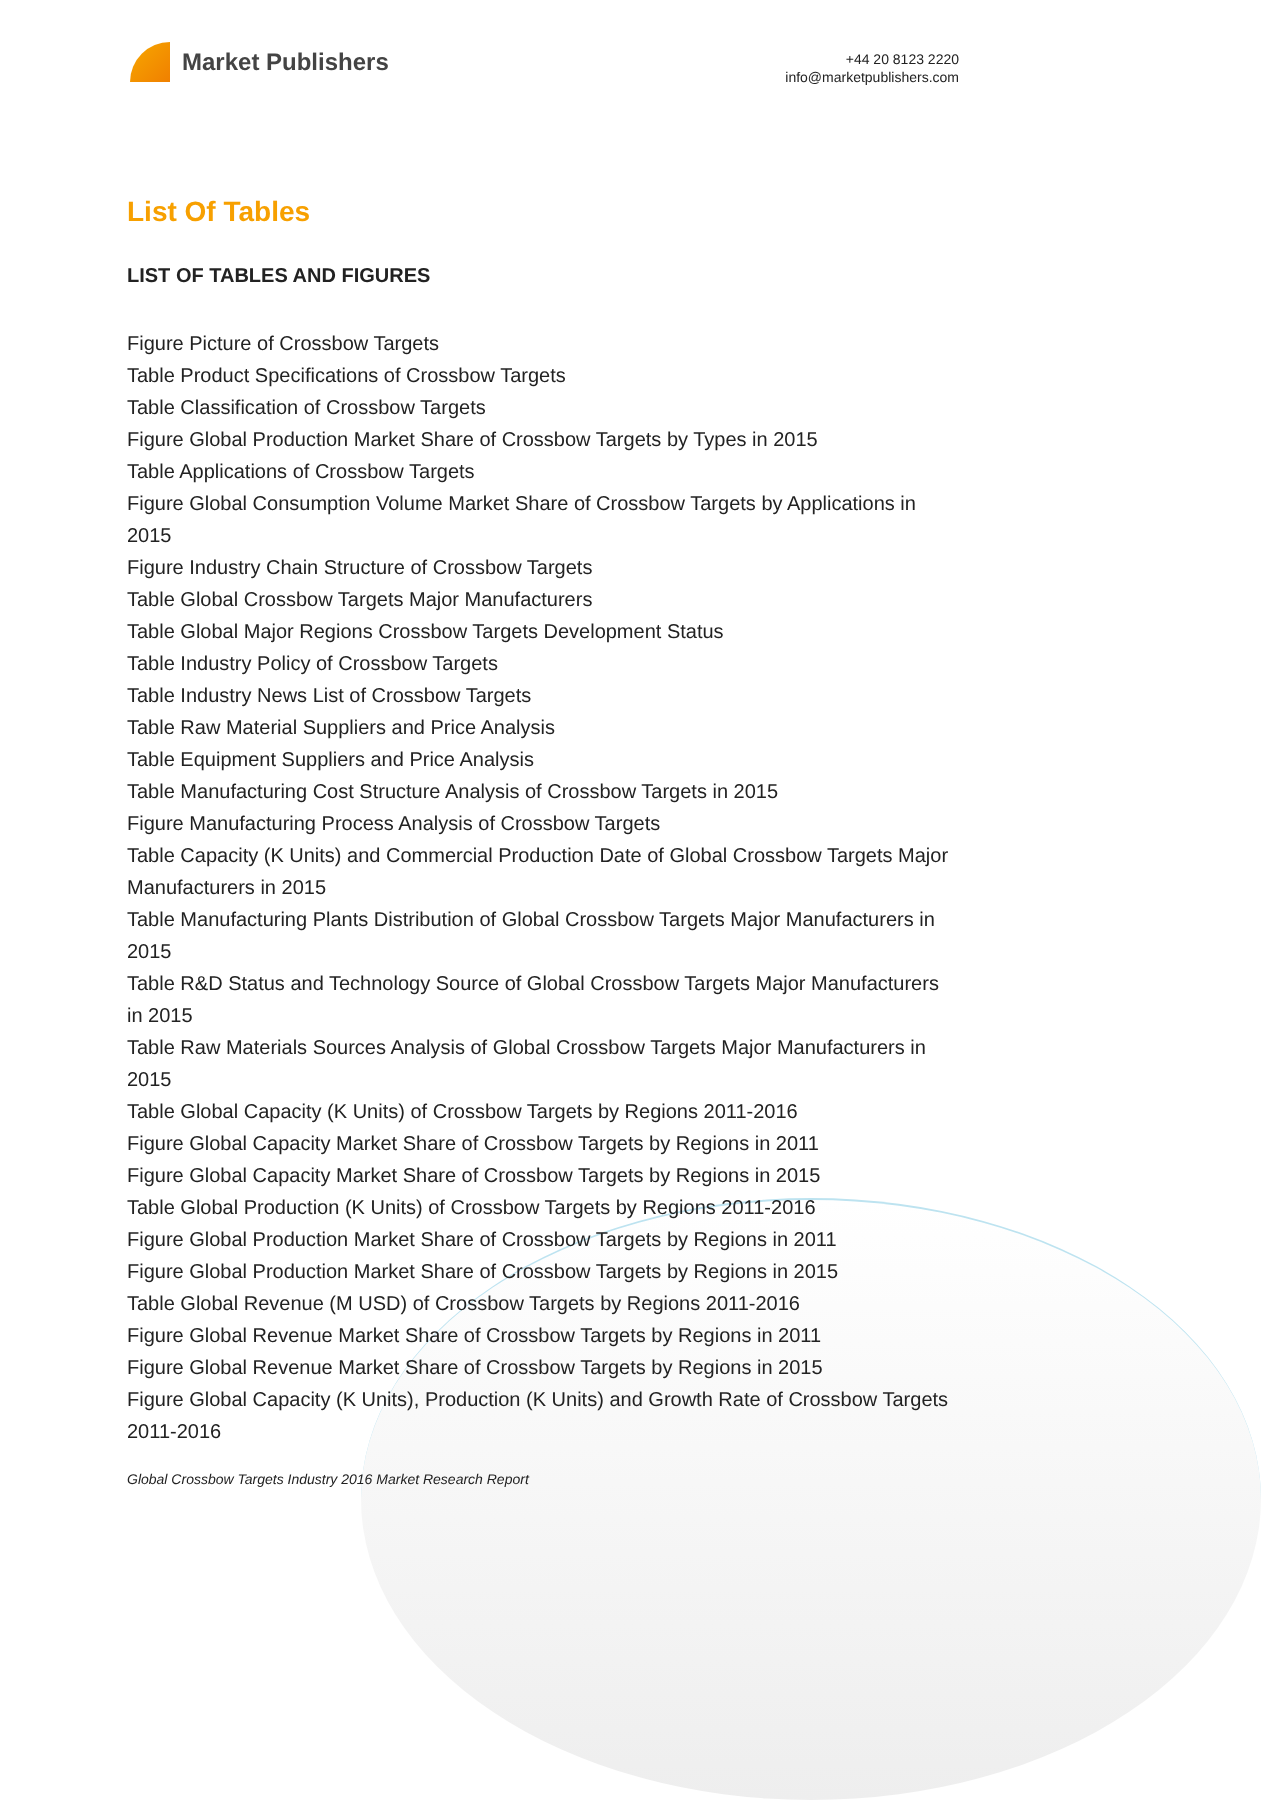Market Publishers
+44 20 8123 2220
info@marketpublishers.com
List Of Tables
LIST OF TABLES AND FIGURES
Figure Picture of Crossbow Targets
Table Product Specifications of Crossbow Targets
Table Classification of Crossbow Targets
Figure Global Production Market Share of Crossbow Targets by Types in 2015
Table Applications of Crossbow Targets
Figure Global Consumption Volume Market Share of Crossbow Targets by Applications in 2015
Figure Industry Chain Structure of Crossbow Targets
Table Global Crossbow Targets Major Manufacturers
Table Global Major Regions Crossbow Targets Development Status
Table Industry Policy of Crossbow Targets
Table Industry News List of Crossbow Targets
Table Raw Material Suppliers and Price Analysis
Table Equipment Suppliers and Price Analysis
Table Manufacturing Cost Structure Analysis of Crossbow Targets in 2015
Figure Manufacturing Process Analysis of Crossbow Targets
Table Capacity (K Units) and Commercial Production Date of Global Crossbow Targets Major Manufacturers in 2015
Table Manufacturing Plants Distribution of Global Crossbow Targets Major Manufacturers in 2015
Table R&D Status and Technology Source of Global Crossbow Targets Major Manufacturers in 2015
Table Raw Materials Sources Analysis of Global Crossbow Targets Major Manufacturers in 2015
Table Global Capacity (K Units) of Crossbow Targets by Regions 2011-2016
Figure Global Capacity Market Share of Crossbow Targets by Regions in 2011
Figure Global Capacity Market Share of Crossbow Targets by Regions in 2015
Table Global Production (K Units) of Crossbow Targets by Regions 2011-2016
Figure Global Production Market Share of Crossbow Targets by Regions in 2011
Figure Global Production Market Share of Crossbow Targets by Regions in 2015
Table Global Revenue (M USD) of Crossbow Targets by Regions 2011-2016
Figure Global Revenue Market Share of Crossbow Targets by Regions in 2011
Figure Global Revenue Market Share of Crossbow Targets by Regions in 2015
Figure Global Capacity (K Units), Production (K Units) and Growth Rate of Crossbow Targets 2011-2016
Global Crossbow Targets Industry 2016 Market Research Report